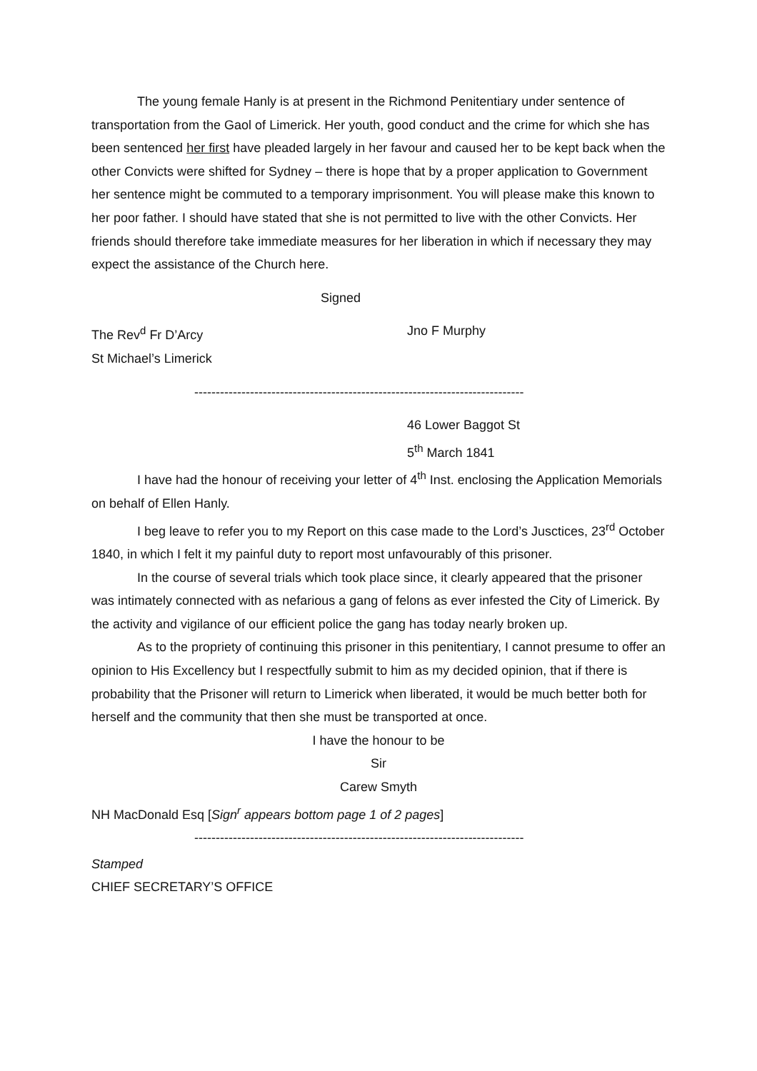The young female Hanly is at present in the Richmond Penitentiary under sentence of transportation from the Gaol of Limerick. Her youth, good conduct and the crime for which she has been sentenced her first have pleaded largely in her favour and caused her to be kept back when the other Convicts were shifted for Sydney – there is hope that by a proper application to Government her sentence might be commuted to a temporary imprisonment. You will please make this known to her poor father. I should have stated that she is not permitted to live with the other Convicts. Her friends should therefore take immediate measures for her liberation in which if necessary they may expect the assistance of the Church here.
Signed
The Rev<sup>d</sup> Fr D’Arcy Jno F Murphy
St Michael’s Limerick
-----------------------------------------------------------------------------
46 Lower Baggot St
5<sup>th</sup> March 1841
I have had the honour of receiving your letter of 4<sup>th</sup> Inst. enclosing the Application Memorials on behalf of Ellen Hanly.
I beg leave to refer you to my Report on this case made to the Lord’s Jusctices, 23<sup>rd</sup> October 1840, in which I felt it my painful duty to report most unfavourably of this prisoner.
In the course of several trials which took place since, it clearly appeared that the prisoner was intimately connected with as nefarious a gang of felons as ever infested the City of Limerick. By the activity and vigilance of our efficient police the gang has today nearly broken up.
As to the propriety of continuing this prisoner in this penitentiary, I cannot presume to offer an opinion to His Excellency but I respectfully submit to him as my decided opinion, that if there is probability that the Prisoner will return to Limerick when liberated, it would be much better both for herself and the community that then she must be transported at once.
I have the honour to be
Sir
Carew Smyth
NH MacDonald Esq [Sign<sup>r</sup> appears bottom page 1 of 2 pages]
-----------------------------------------------------------------------------
Stamped
CHIEF SECRETARY’S OFFICE